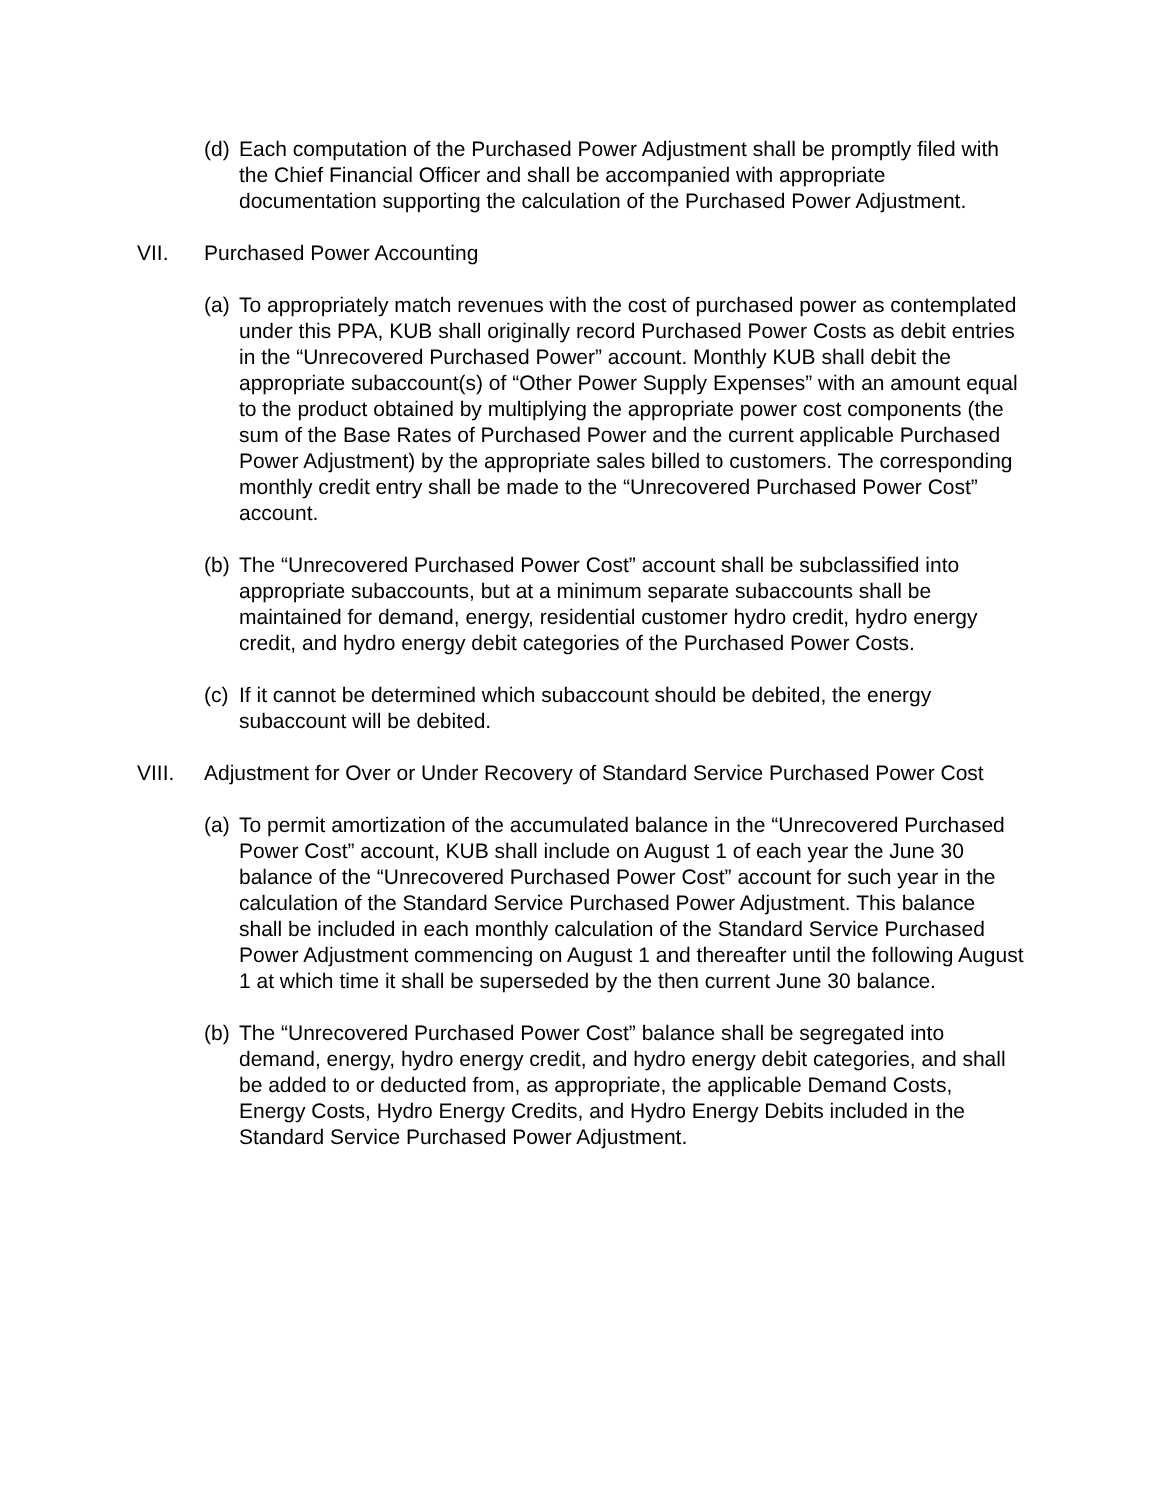(d)
Each computation of the Purchased Power Adjustment shall be promptly filed with the Chief Financial Officer and shall be accompanied with appropriate documentation supporting the calculation of the Purchased Power Adjustment.
VII. Purchased Power Accounting
(a)
To appropriately match revenues with the cost of purchased power as contemplated under this PPA, KUB shall originally record Purchased Power Costs as debit entries in the “Unrecovered Purchased Power” account. Monthly KUB shall debit the appropriate subaccount(s) of “Other Power Supply Expenses” with an amount equal to the product obtained by multiplying the appropriate power cost components (the sum of the Base Rates of Purchased Power and the current applicable Purchased Power Adjustment) by the appropriate sales billed to customers. The corresponding monthly credit entry shall be made to the “Unrecovered Purchased Power Cost” account.
(b)
The “Unrecovered Purchased Power Cost” account shall be subclassified into appropriate subaccounts, but at a minimum separate subaccounts shall be maintained for demand, energy, residential customer hydro credit, hydro energy credit, and hydro energy debit categories of the Purchased Power Costs.
(c)
If it cannot be determined which subaccount should be debited, the energy subaccount will be debited.
VIII. Adjustment for Over or Under Recovery of Standard Service Purchased Power Cost
(a)
To permit amortization of the accumulated balance in the “Unrecovered Purchased Power Cost” account, KUB shall include on August 1 of each year the June 30 balance of the “Unrecovered Purchased Power Cost” account for such year in the calculation of the Standard Service Purchased Power Adjustment. This balance shall be included in each monthly calculation of the Standard Service Purchased Power Adjustment commencing on August 1 and thereafter until the following August 1 at which time it shall be superseded by the then current June 30 balance.
(b)
The “Unrecovered Purchased Power Cost” balance shall be segregated into demand, energy, hydro energy credit, and hydro energy debit categories, and shall be added to or deducted from, as appropriate, the applicable Demand Costs, Energy Costs, Hydro Energy Credits, and Hydro Energy Debits included in the Standard Service Purchased Power Adjustment.